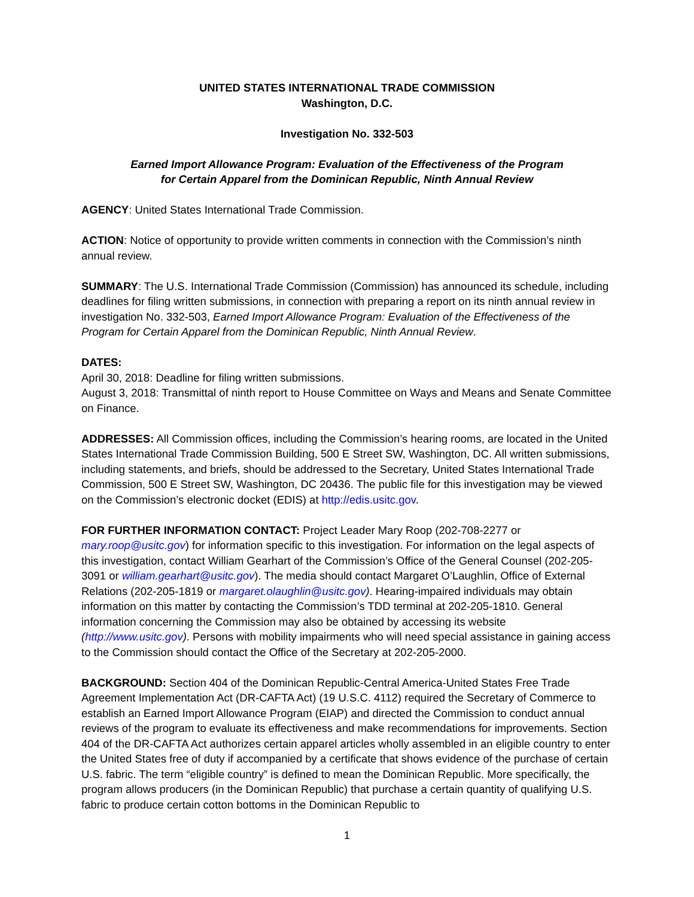UNITED STATES INTERNATIONAL TRADE COMMISSION
Washington, D.C.
Investigation No. 332-503
Earned Import Allowance Program: Evaluation of the Effectiveness of the Program
for Certain Apparel from the Dominican Republic, Ninth Annual Review
AGENCY: United States International Trade Commission.
ACTION: Notice of opportunity to provide written comments in connection with the Commission’s ninth annual review.
SUMMARY: The U.S. International Trade Commission (Commission) has announced its schedule, including deadlines for filing written submissions, in connection with preparing a report on its ninth annual review in investigation No. 332-503, Earned Import Allowance Program: Evaluation of the Effectiveness of the Program for Certain Apparel from the Dominican Republic, Ninth Annual Review.
DATES:
April 30, 2018: Deadline for filing written submissions.
August 3, 2018: Transmittal of ninth report to House Committee on Ways and Means and Senate Committee on Finance.
ADDRESSES: All Commission offices, including the Commission’s hearing rooms, are located in the United States International Trade Commission Building, 500 E Street SW, Washington, DC. All written submissions, including statements, and briefs, should be addressed to the Secretary, United States International Trade Commission, 500 E Street SW, Washington, DC 20436. The public file for this investigation may be viewed on the Commission’s electronic docket (EDIS) at http://edis.usitc.gov.
FOR FURTHER INFORMATION CONTACT: Project Leader Mary Roop (202-708-2277 or mary.roop@usitc.gov) for information specific to this investigation. For information on the legal aspects of this investigation, contact William Gearhart of the Commission’s Office of the General Counsel (202-205-3091 or william.gearhart@usitc.gov). The media should contact Margaret O’Laughlin, Office of External Relations (202-205-1819 or margaret.olaughlin@usitc.gov). Hearing-impaired individuals may obtain information on this matter by contacting the Commission’s TDD terminal at 202-205-1810. General information concerning the Commission may also be obtained by accessing its website (http://www.usitc.gov). Persons with mobility impairments who will need special assistance in gaining access to the Commission should contact the Office of the Secretary at 202-205-2000.
BACKGROUND: Section 404 of the Dominican Republic-Central America-United States Free Trade Agreement Implementation Act (DR-CAFTA Act) (19 U.S.C. 4112) required the Secretary of Commerce to establish an Earned Import Allowance Program (EIAP) and directed the Commission to conduct annual reviews of the program to evaluate its effectiveness and make recommendations for improvements. Section 404 of the DR-CAFTA Act authorizes certain apparel articles wholly assembled in an eligible country to enter the United States free of duty if accompanied by a certificate that shows evidence of the purchase of certain U.S. fabric. The term “eligible country” is defined to mean the Dominican Republic. More specifically, the program allows producers (in the Dominican Republic) that purchase a certain quantity of qualifying U.S. fabric to produce certain cotton bottoms in the Dominican Republic to
1